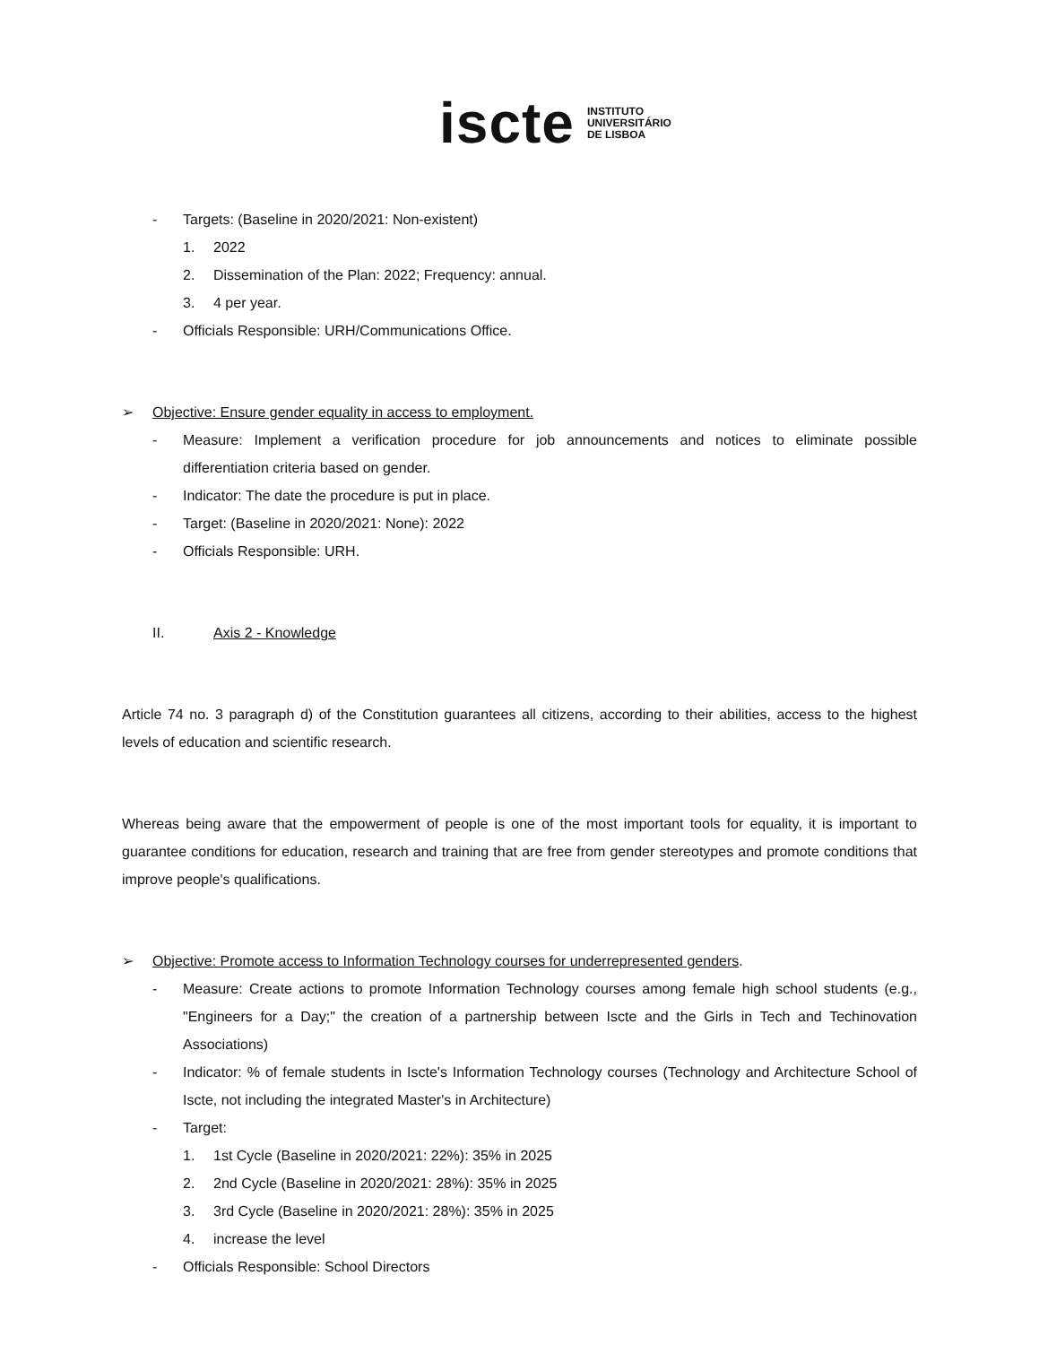iscte INSTITUTO
UNIVERSITÁRIO
DE LISBOA
- Targets: (Baseline in 2020/2021: Non-existent)
1. 2022
2. Dissemination of the Plan: 2022; Frequency: annual.
3. 4 per year.
- Officials Responsible: URH/Communications Office.
➢ Objective: Ensure gender equality in access to employment.
- Measure: Implement a verification procedure for job announcements and notices to eliminate possible differentiation criteria based on gender.
- Indicator: The date the procedure is put in place.
- Target: (Baseline in 2020/2021: None): 2022
- Officials Responsible: URH.
II. Axis 2 - Knowledge
Article 74 no. 3 paragraph d) of the Constitution guarantees all citizens, according to their abilities, access to the highest levels of education and scientific research.
Whereas being aware that the empowerment of people is one of the most important tools for equality, it is important to guarantee conditions for education, research and training that are free from gender stereotypes and promote conditions that improve people's qualifications.
➢ Objective: Promote access to Information Technology courses for underrepresented genders.
- Measure: Create actions to promote Information Technology courses among female high school students (e.g., "Engineers for a Day;" the creation of a partnership between Iscte and the Girls in Tech and Techinovation Associations)
- Indicator: % of female students in Iscte's Information Technology courses (Technology and Architecture School of Iscte, not including the integrated Master's in Architecture)
- Target:
1. 1st Cycle (Baseline in 2020/2021: 22%): 35% in 2025
2. 2nd Cycle (Baseline in 2020/2021: 28%): 35% in 2025
3. 3rd Cycle (Baseline in 2020/2021: 28%): 35% in 2025
4. increase the level
- Officials Responsible: School Directors